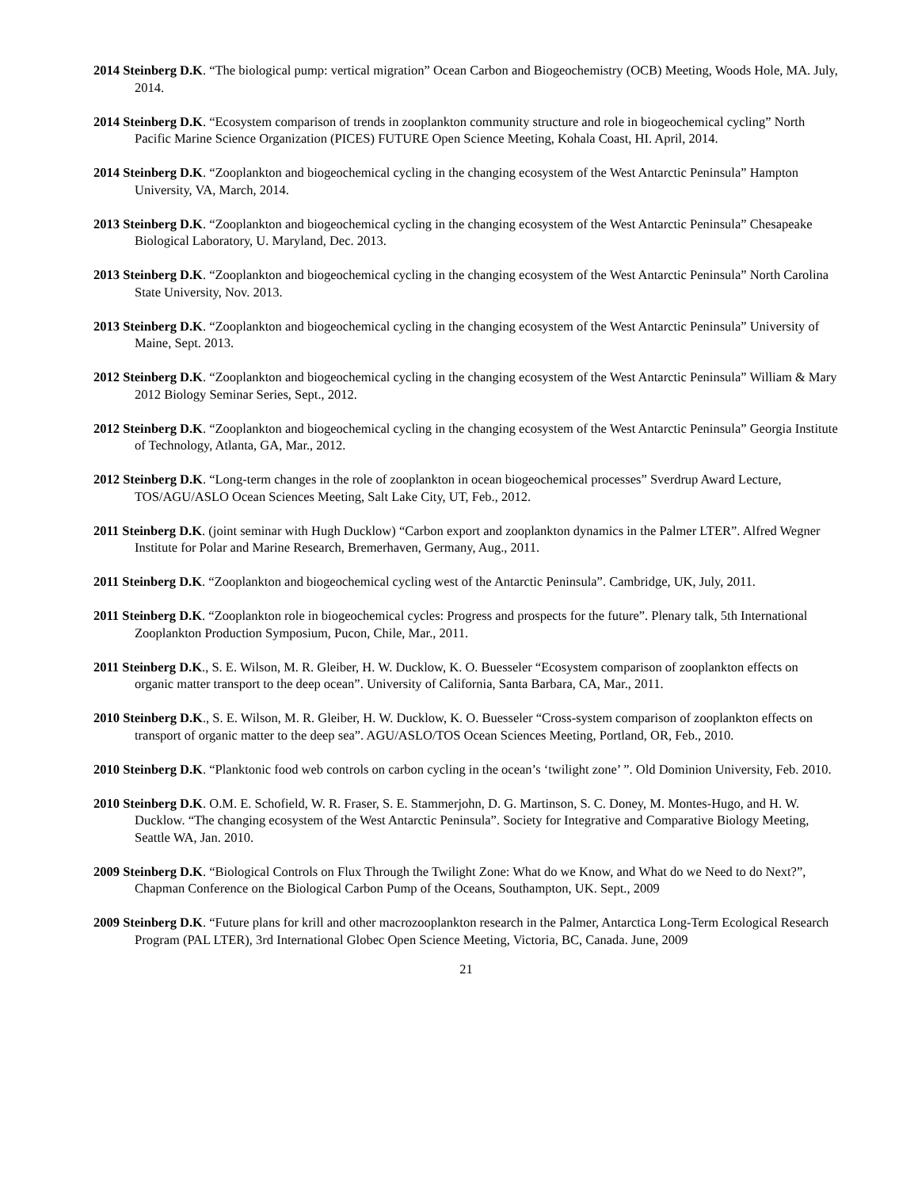2014 Steinberg D.K. “The biological pump: vertical migration” Ocean Carbon and Biogeochemistry (OCB) Meeting, Woods Hole, MA. July, 2014.
2014 Steinberg D.K. “Ecosystem comparison of trends in zooplankton community structure and role in biogeochemical cycling” North Pacific Marine Science Organization (PICES) FUTURE Open Science Meeting, Kohala Coast, HI. April, 2014.
2014 Steinberg D.K. “Zooplankton and biogeochemical cycling in the changing ecosystem of the West Antarctic Peninsula” Hampton University, VA, March, 2014.
2013 Steinberg D.K. “Zooplankton and biogeochemical cycling in the changing ecosystem of the West Antarctic Peninsula” Chesapeake Biological Laboratory, U. Maryland, Dec. 2013.
2013 Steinberg D.K. “Zooplankton and biogeochemical cycling in the changing ecosystem of the West Antarctic Peninsula” North Carolina State University, Nov. 2013.
2013 Steinberg D.K. “Zooplankton and biogeochemical cycling in the changing ecosystem of the West Antarctic Peninsula” University of Maine, Sept. 2013.
2012 Steinberg D.K. “Zooplankton and biogeochemical cycling in the changing ecosystem of the West Antarctic Peninsula” William & Mary 2012 Biology Seminar Series, Sept., 2012.
2012 Steinberg D.K. “Zooplankton and biogeochemical cycling in the changing ecosystem of the West Antarctic Peninsula” Georgia Institute of Technology, Atlanta, GA, Mar., 2012.
2012 Steinberg D.K. “Long-term changes in the role of zooplankton in ocean biogeochemical processes” Sverdrup Award Lecture, TOS/AGU/ASLO Ocean Sciences Meeting, Salt Lake City, UT, Feb., 2012.
2011 Steinberg D.K. (joint seminar with Hugh Ducklow) “Carbon export and zooplankton dynamics in the Palmer LTER”. Alfred Wegner Institute for Polar and Marine Research, Bremerhaven, Germany, Aug., 2011.
2011 Steinberg D.K. “Zooplankton and biogeochemical cycling west of the Antarctic Peninsula”. Cambridge, UK, July, 2011.
2011 Steinberg D.K. “Zooplankton role in biogeochemical cycles: Progress and prospects for the future”. Plenary talk, 5th International Zooplankton Production Symposium, Pucon, Chile, Mar., 2011.
2011 Steinberg D.K., S. E. Wilson, M. R. Gleiber, H. W. Ducklow, K. O. Buesseler “Ecosystem comparison of zooplankton effects on organic matter transport to the deep ocean”. University of California, Santa Barbara, CA, Mar., 2011.
2010 Steinberg D.K., S. E. Wilson, M. R. Gleiber, H. W. Ducklow, K. O. Buesseler “Cross-system comparison of zooplankton effects on transport of organic matter to the deep sea”. AGU/ASLO/TOS Ocean Sciences Meeting, Portland, OR, Feb., 2010.
2010 Steinberg D.K. “Planktonic food web controls on carbon cycling in the ocean’s ‘twilight zone’ ”. Old Dominion University, Feb. 2010.
2010 Steinberg D.K. O.M. E. Schofield, W. R. Fraser, S. E. Stammerjohn, D. G. Martinson, S. C. Doney, M. Montes-Hugo, and H. W. Ducklow. “The changing ecosystem of the West Antarctic Peninsula”. Society for Integrative and Comparative Biology Meeting, Seattle WA, Jan. 2010.
2009 Steinberg D.K. “Biological Controls on Flux Through the Twilight Zone: What do we Know, and What do we Need to do Next?”, Chapman Conference on the Biological Carbon Pump of the Oceans, Southampton, UK. Sept., 2009
2009 Steinberg D.K. “Future plans for krill and other macrozooplankton research in the Palmer, Antarctica Long-Term Ecological Research Program (PAL LTER), 3rd International Globec Open Science Meeting, Victoria, BC, Canada. June, 2009
21